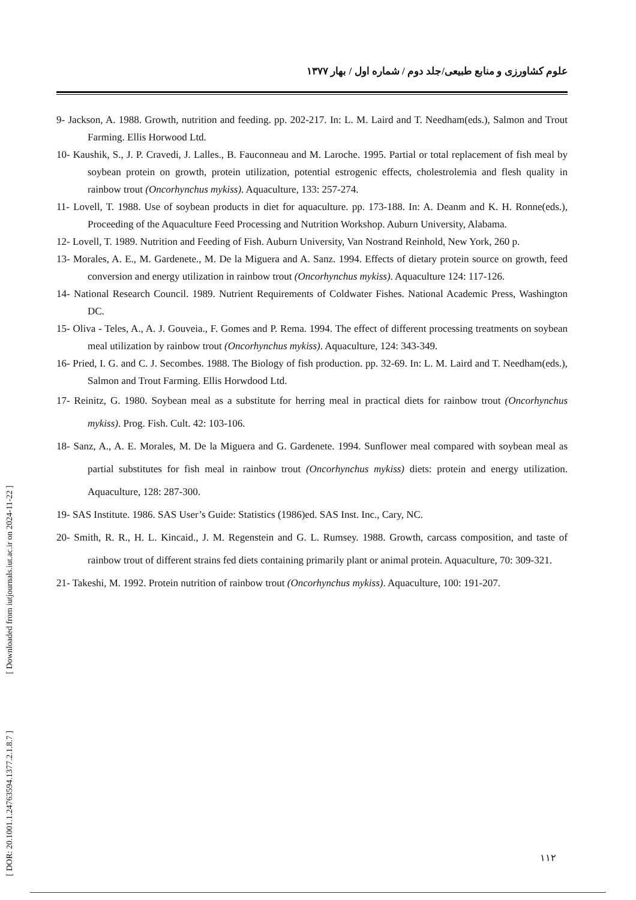علوم کشاورزی و منابع طبیعی/جلد دوم / شماره اول / بهار ۱۳۷۷
9- Jackson, A. 1988. Growth, nutrition and feeding. pp. 202-217. In: L. M. Laird and T. Needham(eds.), Salmon and Trout Farming. Ellis Horwood Ltd.
10- Kaushik, S., J. P. Cravedi, J. Lalles., B. Fauconneau and M. Laroche. 1995. Partial or total replacement of fish meal by soybean protein on growth, protein utilization, potential estrogenic effects, cholestrolemia and flesh quality in rainbow trout (Oncorhynchus mykiss). Aquaculture, 133: 257-274.
11- Lovell, T. 1988. Use of soybean products in diet for aquaculture. pp. 173-188. In: A. Deanm and K. H. Ronne(eds.), Proceeding of the Aquaculture Feed Processing and Nutrition Workshop. Auburn University, Alabama.
12- Lovell, T. 1989. Nutrition and Feeding of Fish. Auburn University, Van Nostrand Reinhold, New York, 260 p.
13- Morales, A. E., M. Gardenete., M. De la Miguera and A. Sanz. 1994. Effects of dietary protein source on growth, feed conversion and energy utilization in rainbow trout (Oncorhynchus mykiss). Aquaculture 124: 117-126.
14- National Research Council. 1989. Nutrient Requirements of Coldwater Fishes. National Academic Press, Washington DC.
15- Oliva - Teles, A., A. J. Gouveia., F. Gomes and P. Rema. 1994. The effect of different processing treatments on soybean meal utilization by rainbow trout (Oncorhynchus mykiss). Aquaculture, 124: 343-349.
16- Pried, I. G. and C. J. Secombes. 1988. The Biology of fish production. pp. 32-69. In: L. M. Laird and T. Needham(eds.), Salmon and Trout Farming. Ellis Horwdood Ltd.
17- Reinitz, G. 1980. Soybean meal as a substitute for herring meal in practical diets for rainbow trout (Oncorhynchus mykiss). Prog. Fish. Cult. 42: 103-106.
18- Sanz, A., A. E. Morales, M. De la Miguera and G. Gardenete. 1994. Sunflower meal compared with soybean meal as partial substitutes for fish meal in rainbow trout (Oncorhynchus mykiss) diets: protein and energy utilization. Aquaculture, 128: 287-300.
19- SAS Institute. 1986. SAS User’s Guide: Statistics (1986)ed. SAS Inst. Inc., Cary, NC.
20- Smith, R. R., H. L. Kincaid., J. M. Regenstein and G. L. Rumsey. 1988. Growth, carcass composition, and taste of rainbow trout of different strains fed diets containing primarily plant or animal protein. Aquaculture, 70: 309-321.
21- Takeshi, M. 1992. Protein nutrition of rainbow trout (Oncorhynchus mykiss). Aquaculture, 100: 191-207.
[ DOR: 20.1001.1.24763594.1377.2.1.8.7 ] [ Downloaded from iutjournals.iut.ac.ir on 2024-11-22 ]
۱۱۲